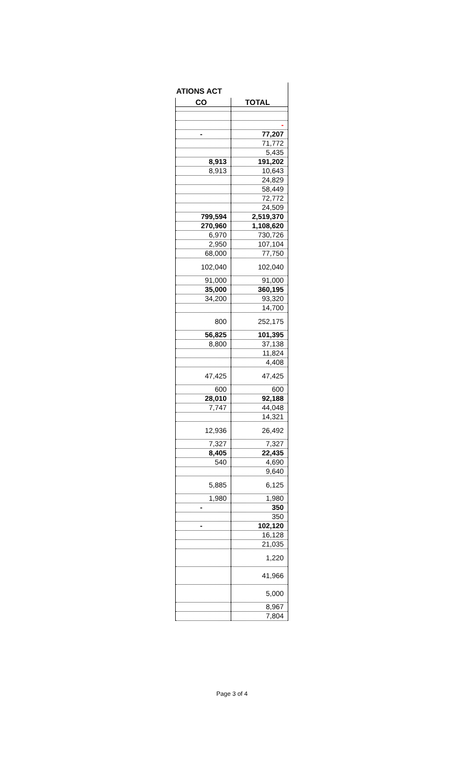ATIONS ACT
| CO | TOTAL |
| --- | --- |
| | - |
| - | 77,207 |
| | 71,772 |
| | 5,435 |
| 8,913 | 191,202 |
| 8,913 | 10,643 |
| | 24,829 |
| | 58,449 |
| | 72,772 |
| | 24,509 |
| 799,594 | 2,519,370 |
| 270,960 | 1,108,620 |
| 6,970 | 730,726 |
| 2,950 | 107,104 |
| 68,000 | 77,750 |
| 102,040 | 102,040 |
| 91,000 | 91,000 |
| 35,000 | 360,195 |
| 34,200 | 93,320 |
| | 14,700 |
| 800 | 252,175 |
| 56,825 | 101,395 |
| 8,800 | 37,138 |
| | 11,824 |
| | 4,408 |
| 47,425 | 47,425 |
| 600 | 600 |
| 28,010 | 92,188 |
| 7,747 | 44,048 |
| | 14,321 |
| 12,936 | 26,492 |
| 7,327 | 7,327 |
| 8,405 | 22,435 |
| 540 | 4,690 |
| | 9,640 |
| 5,885 | 6,125 |
| 1,980 | 1,980 |
| - | 350 |
| | 350 |
| - | 102,120 |
| | 16,128 |
| | 21,035 |
| | 1,220 |
| | 41,966 |
| | 5,000 |
| | 8,967 |
| | 7,804 |
Page 3 of 4